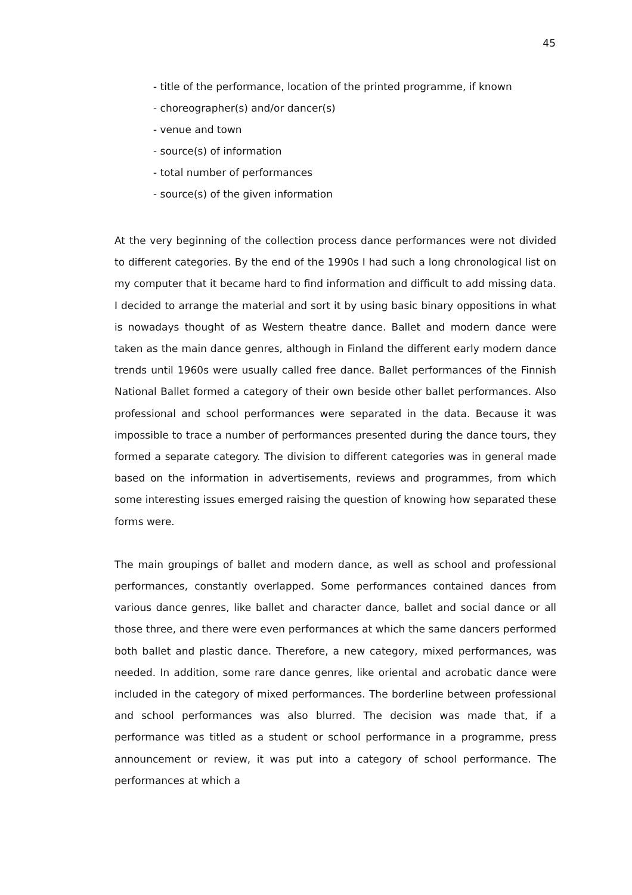45
- title of the performance, location of the printed programme, if known
- choreographer(s) and/or dancer(s)
- venue and town
- source(s) of information
- total number of performances
- source(s) of the given information
At the very beginning of the collection process dance performances were not divided to different categories. By the end of the 1990s I had such a long chronological list on my computer that it became hard to find information and difficult to add missing data. I decided to arrange the material and sort it by using basic binary oppositions in what is nowadays thought of as Western theatre dance. Ballet and modern dance were taken as the main dance genres, although in Finland the different early modern dance trends until 1960s were usually called free dance. Ballet performances of the Finnish National Ballet formed a category of their own beside other ballet performances. Also professional and school performances were separated in the data. Because it was impossible to trace a number of performances presented during the dance tours, they formed a separate category. The division to different categories was in general made based on the information in advertisements, reviews and programmes, from which some interesting issues emerged raising the question of knowing how separated these forms were.
The main groupings of ballet and modern dance, as well as school and professional performances, constantly overlapped. Some performances contained dances from various dance genres, like ballet and character dance, ballet and social dance or all those three, and there were even performances at which the same dancers performed both ballet and plastic dance. Therefore, a new category, mixed performances, was needed. In addition, some rare dance genres, like oriental and acrobatic dance were included in the category of mixed performances. The borderline between professional and school performances was also blurred. The decision was made that, if a performance was titled as a student or school performance in a programme, press announcement or review, it was put into a category of school performance. The performances at which a